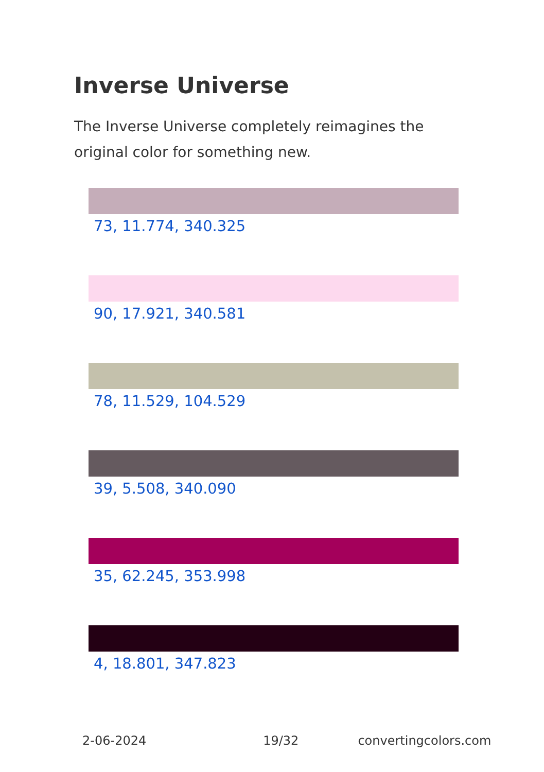Inverse Universe
The Inverse Universe completely reimagines the original color for something new.
73, 11.774, 340.325
90, 17.921, 340.581
78, 11.529, 104.529
39, 5.508, 340.090
35, 62.245, 353.998
4, 18.801, 347.823
2-06-2024 19/32 convertingcolors.com